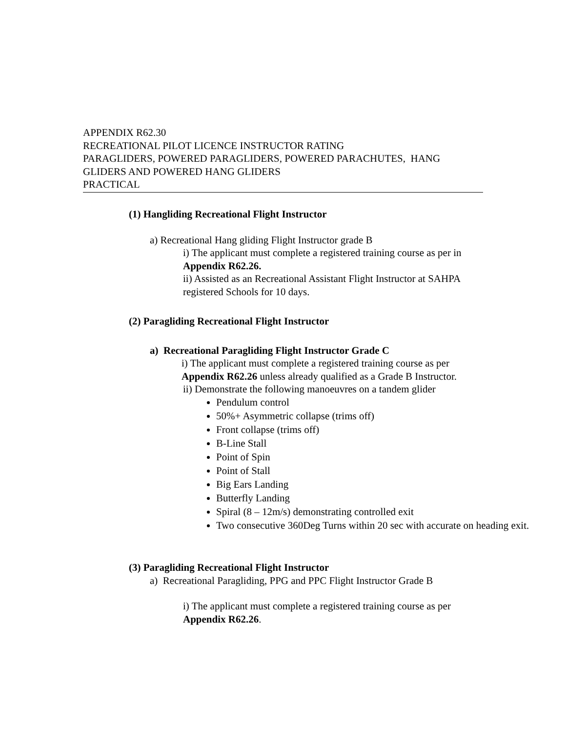APPENDIX R62.30
RECREATIONAL PILOT LICENCE INSTRUCTOR RATING
PARAGLIDERS, POWERED PARAGLIDERS, POWERED PARACHUTES, HANG GLIDERS AND POWERED HANG GLIDERS
PRACTICAL
(1) Hangliding Recreational Flight Instructor
a) Recreational Hang gliding Flight Instructor grade B
i) The applicant must complete a registered training course as per in Appendix R62.26.
ii) Assisted as an Recreational Assistant Flight Instructor at SAHPA registered Schools for 10 days.
(2) Paragliding Recreational Flight Instructor
a) Recreational Paragliding Flight Instructor Grade C
i) The applicant must complete a registered training course as per Appendix R62.26 unless already qualified as a Grade B Instructor.
ii) Demonstrate the following manoeuvres on a tandem glider
Pendulum control
50%+ Asymmetric collapse (trims off)
Front collapse (trims off)
B-Line Stall
Point of Spin
Point of Stall
Big Ears Landing
Butterfly Landing
Spiral (8 – 12m/s) demonstrating controlled exit
Two consecutive 360Deg Turns within 20 sec with accurate on heading exit.
(3) Paragliding Recreational Flight Instructor
a) Recreational Paragliding, PPG and PPC Flight Instructor Grade B
i) The applicant must complete a registered training course as per Appendix R62.26.